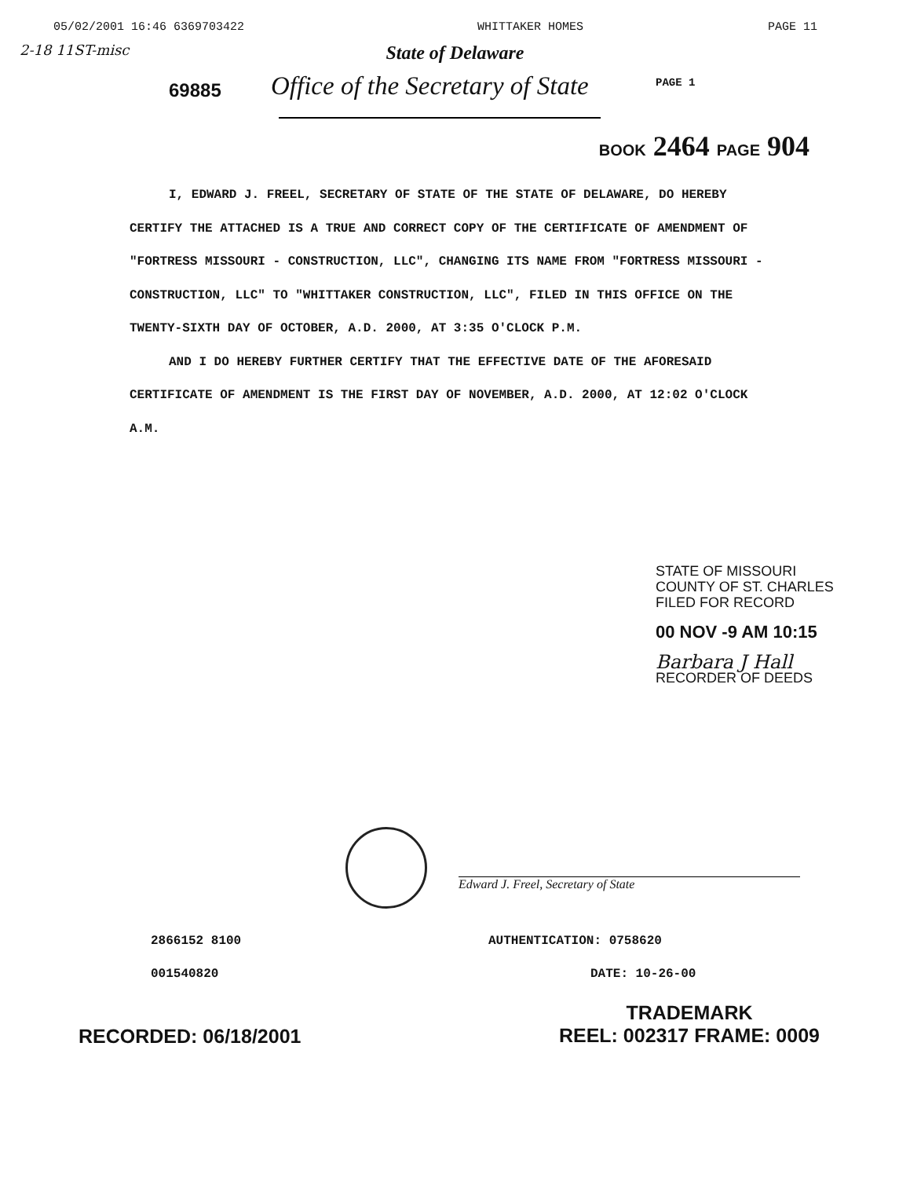05/02/2001 16:46 6369703422 WHITTAKER HOMES PAGE 11
2-18 11ST-misc
State of Delaware
69885
Office of the Secretary of State
PAGE 1
BOOK 2464 PAGE 904
I, EDWARD J. FREEL, SECRETARY OF STATE OF THE STATE OF DELAWARE, DO HEREBY CERTIFY THE ATTACHED IS A TRUE AND CORRECT COPY OF THE CERTIFICATE OF AMENDMENT OF "FORTRESS MISSOURI - CONSTRUCTION, LLC", CHANGING ITS NAME FROM "FORTRESS MISSOURI - CONSTRUCTION, LLC" TO "WHITTAKER CONSTRUCTION, LLC", FILED IN THIS OFFICE ON THE TWENTY-SIXTH DAY OF OCTOBER, A.D. 2000, AT 3:35 O'CLOCK P.M.
AND I DO HEREBY FURTHER CERTIFY THAT THE EFFECTIVE DATE OF THE AFORESAID CERTIFICATE OF AMENDMENT IS THE FIRST DAY OF NOVEMBER, A.D. 2000, AT 12:02 O'CLOCK A.M.
STATE OF MISSOURI
COUNTY OF ST. CHARLES
FILED FOR RECORD
00 NOV -9 AM 10:15
Barbara J Hall
RECORDER OF DEEDS
Edward J. Freel, Secretary of State
2866152 8100
001540820
AUTHENTICATION: 0758620
DATE: 10-26-00
RECORDED: 06/18/2001 TRADEMARK
REEL: 002317 FRAME: 0009